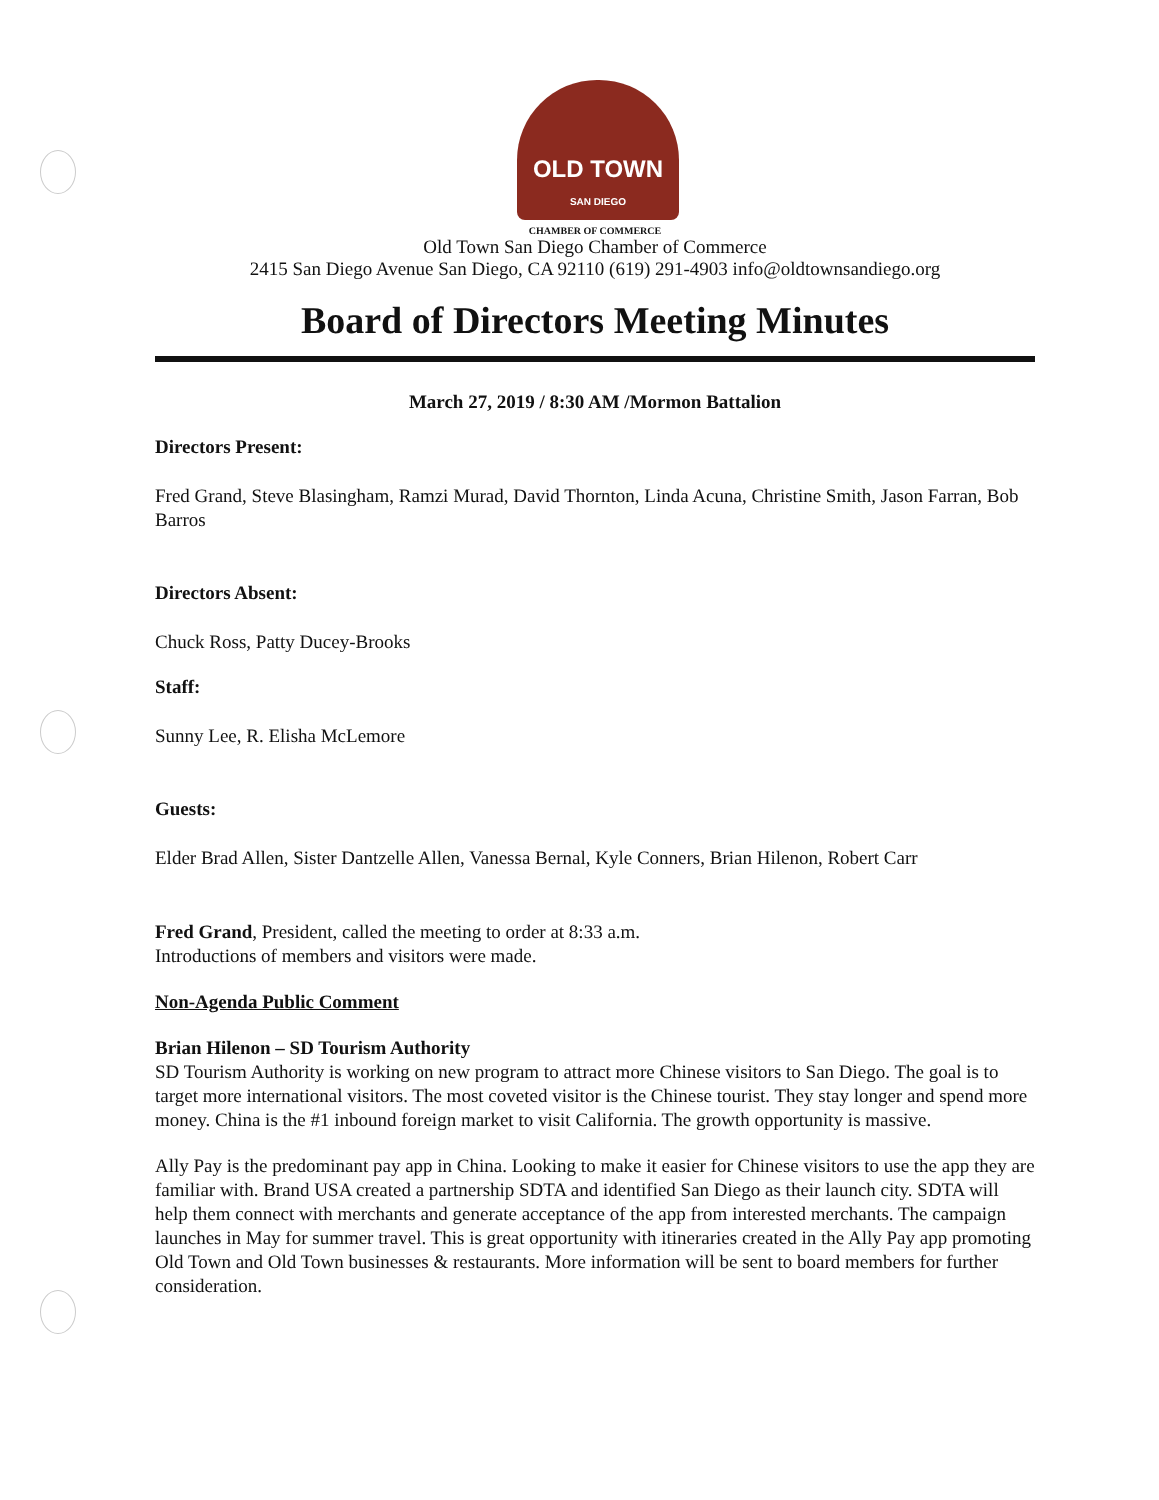OLD TOWN
SAN DIEGO
CHAMBER OF COMMERCE
Old Town San Diego Chamber of Commerce
2415 San Diego Avenue San Diego, CA 92110 (619) 291-4903 info@oldtownsandiego.org
Board of Directors Meeting Minutes
March 27, 2019 / 8:30 AM /Mormon Battalion
Directors Present:
Fred Grand, Steve Blasingham, Ramzi Murad, David Thornton, Linda Acuna, Christine Smith, Jason Farran, Bob Barros
Directors Absent:
Chuck Ross, Patty Ducey-Brooks
Staff:
Sunny Lee, R. Elisha McLemore
Guests:
Elder Brad Allen, Sister Dantzelle Allen, Vanessa Bernal, Kyle Conners, Brian Hilenon, Robert Carr
Fred Grand, President, called the meeting to order at 8:33 a.m.
Introductions of members and visitors were made.
Non-Agenda Public Comment
Brian Hilenon – SD Tourism Authority
SD Tourism Authority is working on new program to attract more Chinese visitors to San Diego. The goal is to target more international visitors. The most coveted visitor is the Chinese tourist. They stay longer and spend more money. China is the #1 inbound foreign market to visit California. The growth opportunity is massive.
Ally Pay is the predominant pay app in China. Looking to make it easier for Chinese visitors to use the app they are familiar with. Brand USA created a partnership SDTA and identified San Diego as their launch city. SDTA will help them connect with merchants and generate acceptance of the app from interested merchants. The campaign launches in May for summer travel. This is great opportunity with itineraries created in the Ally Pay app promoting Old Town and Old Town businesses & restaurants. More information will be sent to board members for further consideration.